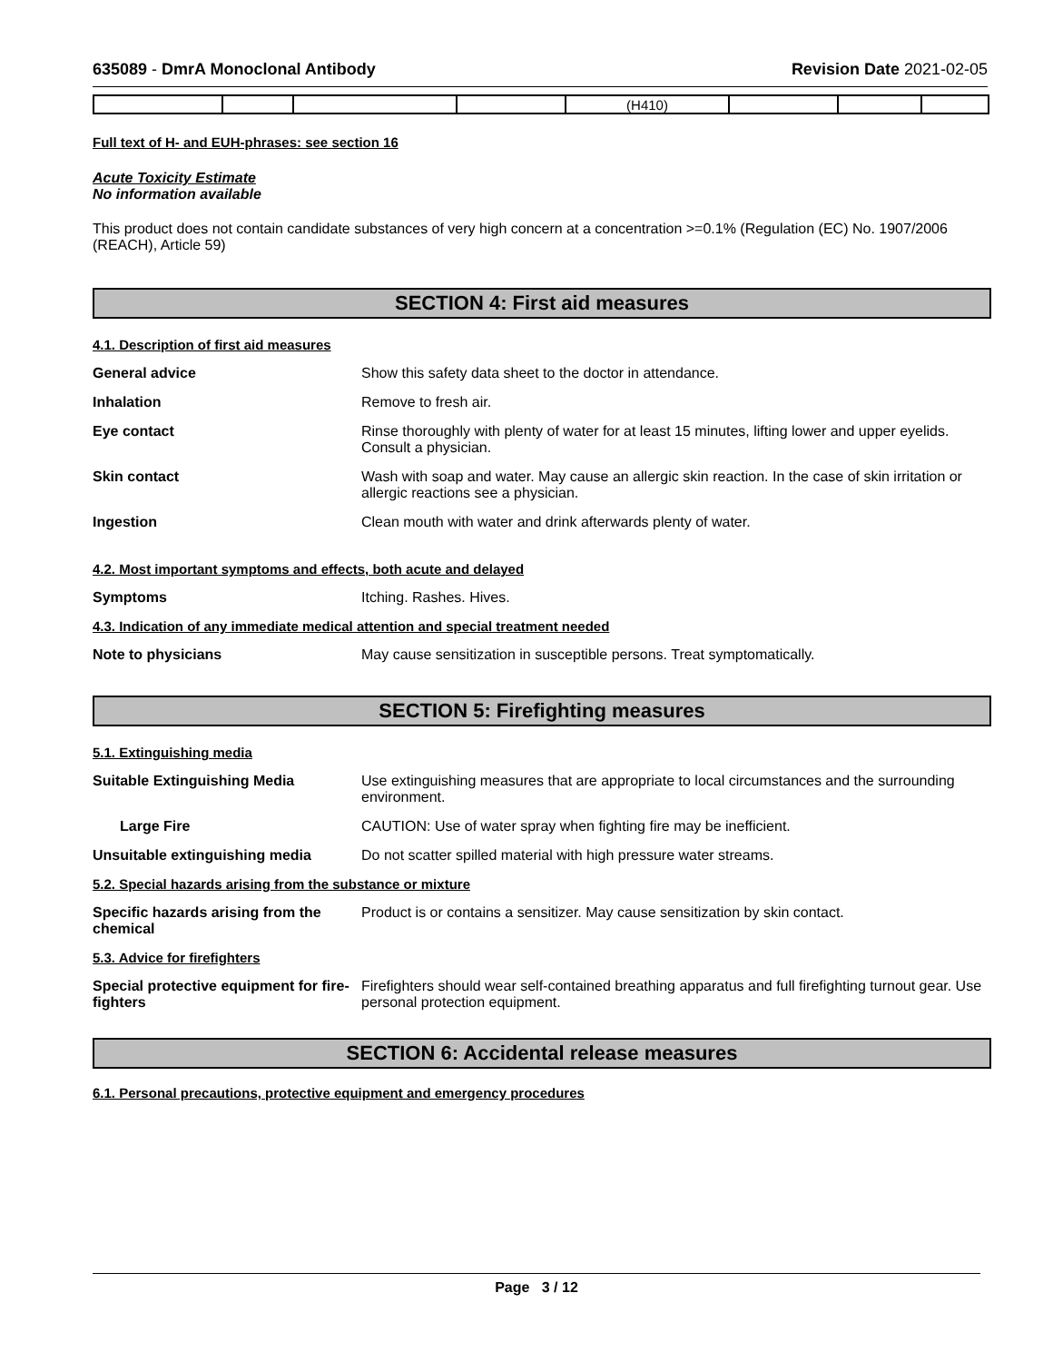635089 - DmrA Monoclonal Antibody Revision Date 2021-02-05
| | | | | (H410) | | | |
Full text of H- and EUH-phrases: see section 16
Acute Toxicity Estimate
No information available
This product does not contain candidate substances of very high concern at a concentration >=0.1% (Regulation (EC) No. 1907/2006 (REACH), Article 59)
SECTION 4: First aid measures
4.1. Description of first aid measures
General advice Show this safety data sheet to the doctor in attendance.
Inhalation Remove to fresh air.
Eye contact Rinse thoroughly with plenty of water for at least 15 minutes, lifting lower and upper eyelids. Consult a physician.
Skin contact Wash with soap and water. May cause an allergic skin reaction. In the case of skin irritation or allergic reactions see a physician.
Ingestion Clean mouth with water and drink afterwards plenty of water.
4.2. Most important symptoms and effects, both acute and delayed
Symptoms Itching. Rashes. Hives.
4.3. Indication of any immediate medical attention and special treatment needed
Note to physicians May cause sensitization in susceptible persons. Treat symptomatically.
SECTION 5: Firefighting measures
5.1. Extinguishing media
Suitable Extinguishing Media Use extinguishing measures that are appropriate to local circumstances and the surrounding environment.
Large Fire CAUTION: Use of water spray when fighting fire may be inefficient.
Unsuitable extinguishing media Do not scatter spilled material with high pressure water streams.
5.2. Special hazards arising from the substance or mixture
Specific hazards arising from the chemical
Product is or contains a sensitizer. May cause sensitization by skin contact.
5.3. Advice for firefighters
Special protective equipment for fire-fighters
Firefighters should wear self-contained breathing apparatus and full firefighting turnout gear. Use personal protection equipment.
SECTION 6: Accidental release measures
6.1. Personal precautions, protective equipment and emergency procedures
Page 3 / 12